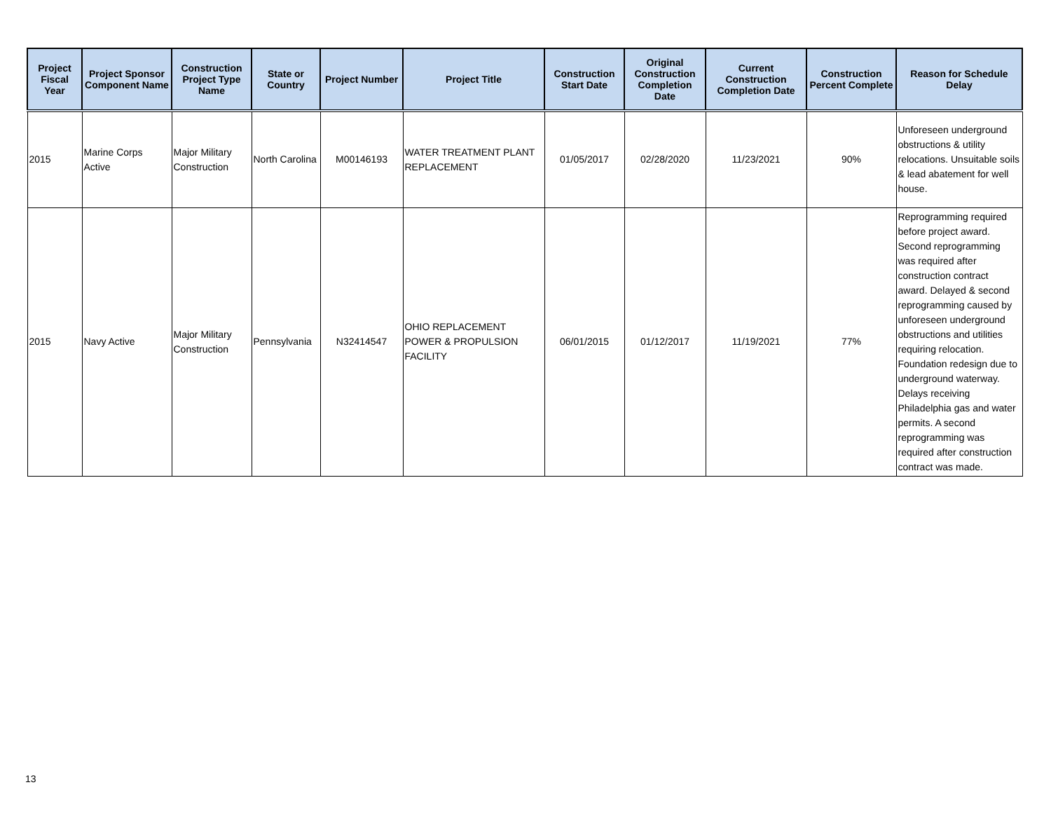| Project Fiscal Year | Project Sponsor Component Name | Construction Project Type Name | State or Country | Project Number | Project Title | Construction Start Date | Original Construction Completion Date | Current Construction Completion Date | Construction Percent Complete | Reason for Schedule Delay |
| --- | --- | --- | --- | --- | --- | --- | --- | --- | --- | --- |
| 2015 | Marine Corps Active | Major Military Construction | North Carolina | M00146193 | WATER TREATMENT PLANT REPLACEMENT | 01/05/2017 | 02/28/2020 | 11/23/2021 | 90% | Unforeseen underground obstructions & utility relocations. Unsuitable soils & lead abatement for well house. |
| 2015 | Navy Active | Major Military Construction | Pennsylvania | N32414547 | OHIO REPLACEMENT POWER & PROPULSION FACILITY | 06/01/2015 | 01/12/2017 | 11/19/2021 | 77% | Reprogramming required before project award. Second reprogramming was required after construction contract award. Delayed & second reprogramming caused by unforeseen underground obstructions and utilities requiring relocation. Foundation redesign due to underground waterway. Delays receiving Philadelphia gas and water permits. A second reprogramming was required after construction contract was made. |
13